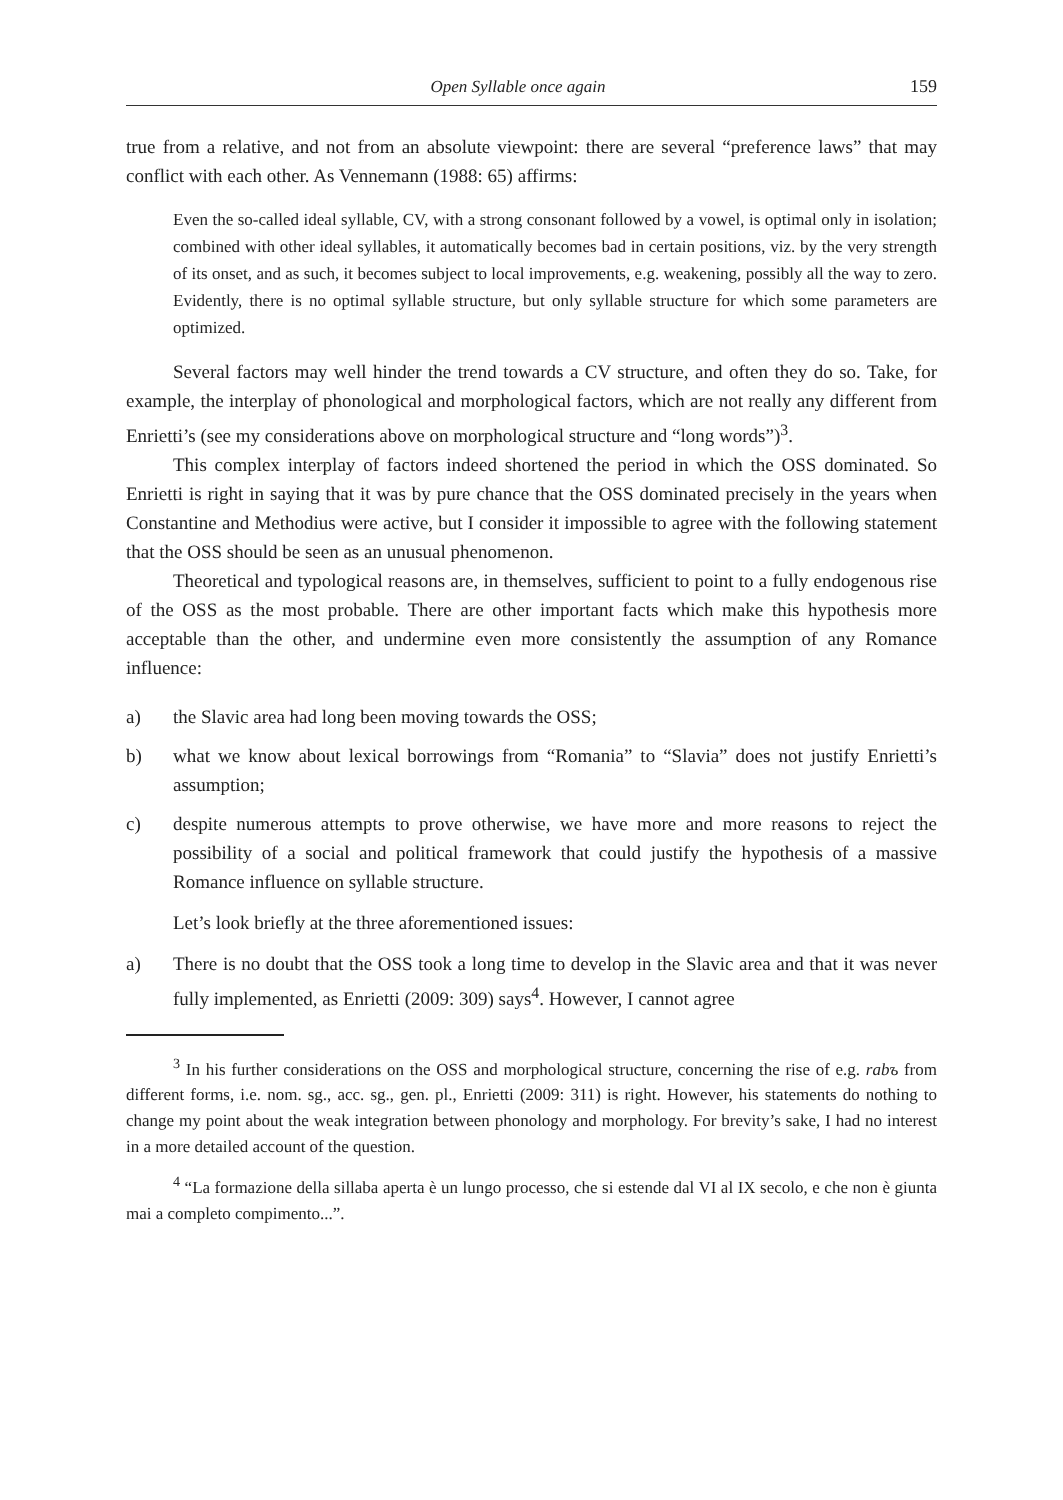Open Syllable once again 159
true from a relative, and not from an absolute viewpoint: there are several “preference laws” that may conflict with each other. As Vennemann (1988: 65) affirms:
Even the so-called ideal syllable, CV, with a strong consonant followed by a vowel, is optimal only in isolation; combined with other ideal syllables, it automatically becomes bad in certain positions, viz. by the very strength of its onset, and as such, it becomes subject to local improvements, e.g. weakening, possibly all the way to zero. Evidently, there is no optimal syllable structure, but only syllable structure for which some parameters are optimized.
Several factors may well hinder the trend towards a CV structure, and often they do so. Take, for example, the interplay of phonological and morphological factors, which are not really any different from Enrietti’s (see my considerations above on morphological structure and “long words”)<sup>3</sup>.
This complex interplay of factors indeed shortened the period in which the OSS dominated. So Enrietti is right in saying that it was by pure chance that the OSS dominated precisely in the years when Constantine and Methodius were active, but I consider it impossible to agree with the following statement that the OSS should be seen as an unusual phenomenon.
Theoretical and typological reasons are, in themselves, sufficient to point to a fully endogenous rise of the OSS as the most probable. There are other important facts which make this hypothesis more acceptable than the other, and undermine even more consistently the assumption of any Romance influence:
a) the Slavic area had long been moving towards the OSS;
b) what we know about lexical borrowings from “Romania” to “Slavia” does not justify Enrietti’s assumption;
c) despite numerous attempts to prove otherwise, we have more and more reasons to reject the possibility of a social and political framework that could justify the hypothesis of a massive Romance influence on syllable structure.
Let’s look briefly at the three aforementioned issues:
a) There is no doubt that the OSS took a long time to develop in the Slavic area and that it was never fully implemented, as Enrietti (2009: 309) says<sup>4</sup>. However, I cannot agree
<sup>3</sup> In his further considerations on the OSS and morphological structure, concerning the rise of e.g. rabъ from different forms, i.e. nom. sg., acc. sg., gen. pl., Enrietti (2009: 311) is right. However, his statements do nothing to change my point about the weak integration between phonology and morphology. For brevity’s sake, I had no interest in a more detailed account of the question.
<sup>4</sup> “La formazione della sillaba aperta è un lungo processo, che si estende dal VI al IX secolo, e che non è giunta mai a completo compimento...”.